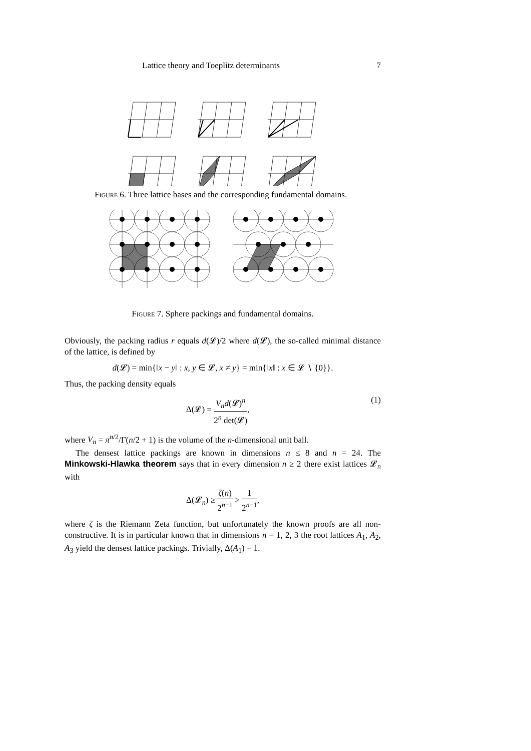Lattice theory and Toeplitz determinants 7
Figure 6. Three lattice bases and the corresponding fundamental domains.
Figure 7. Sphere packings and fundamental domains.
Obviously, the packing radius r equals d(𝓛)/2 where d(𝓛), the so-called minimal distance of the lattice, is defined by
d(𝓛) = min{‖x − y‖ : x, y ∈ 𝓛, x ≠ y} = min{‖x‖ : x ∈ 𝓛 ∖ {0}}.
Thus, the packing density equals
Δ(𝓛) = V<sub>n</sub>d(𝓛)<sup>n</sup> 2<sup>n</sup> det(𝓛), (1)
where V<sub>n</sub> = π<sup>n/2</sup>/Γ(n/2 + 1) is the volume of the n-dimensional unit ball.
The densest lattice packings are known in dimensions n ≤ 8 and n = 24. The Minkowski-Hlawka theorem says that in every dimension n ≥ 2 there exist lattices 𝓛<sub>n</sub> with
Δ(𝓛<sub>n</sub>) ≥ ζ(n) 2<sup>n−1</sup> > 1 2<sup>n−1</sup>,
where ζ is the Riemann Zeta function, but unfortunately the known proofs are all non-constructive. It is in particular known that in dimensions n = 1, 2, 3 the root lattices A<sub>1</sub>, A<sub>2</sub>, A<sub>3</sub> yield the densest lattice packings. Trivially, Δ(A<sub>1</sub>) = 1.